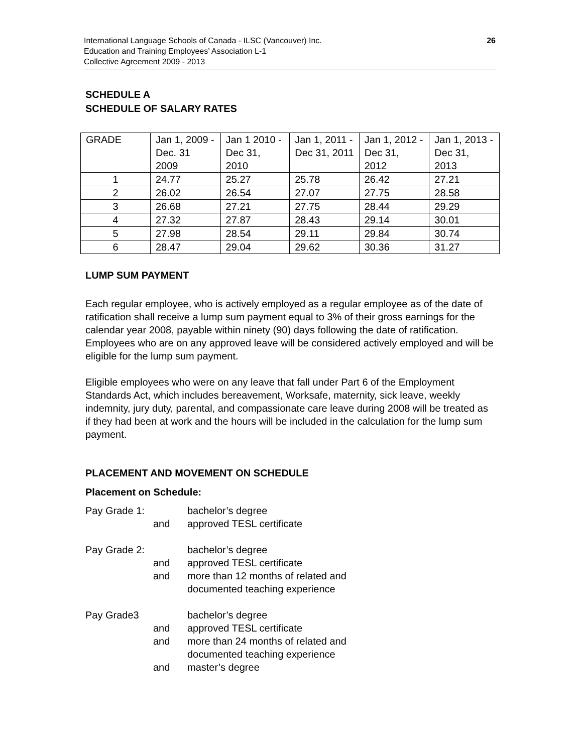International Language Schools of Canada - ILSC (Vancouver) Inc.
Education and Training Employees’ Association L-1
Collective Agreement 2009 - 2013
26
SCHEDULE A
SCHEDULE OF SALARY RATES
| GRADE | Jan 1, 2009 - Dec. 31 2009 | Jan 1 2010 - Dec 31, 2010 | Jan 1, 2011 - Dec 31, 2011 | Jan 1, 2012 - Dec 31, 2012 | Jan 1, 2013 - Dec 31, 2013 |
| 1 | 24.77 | 25.27 | 25.78 | 26.42 | 27.21 |
| 2 | 26.02 | 26.54 | 27.07 | 27.75 | 28.58 |
| 3 | 26.68 | 27.21 | 27.75 | 28.44 | 29.29 |
| 4 | 27.32 | 27.87 | 28.43 | 29.14 | 30.01 |
| 5 | 27.98 | 28.54 | 29.11 | 29.84 | 30.74 |
| 6 | 28.47 | 29.04 | 29.62 | 30.36 | 31.27 |
LUMP SUM PAYMENT
Each regular employee, who is actively employed as a regular employee as of the date of ratification shall receive a lump sum payment equal to 3% of their gross earnings for the calendar year 2008, payable within ninety (90) days following the date of ratification. Employees who are on any approved leave will be considered actively employed and will be eligible for the lump sum payment.
Eligible employees who were on any leave that fall under Part 6 of the Employment Standards Act, which includes bereavement, Worksafe, maternity, sick leave, weekly indemnity, jury duty, parental, and compassionate care leave during 2008 will be treated as if they had been at work and the hours will be included in the calculation for the lump sum payment.
PLACEMENT AND MOVEMENT ON SCHEDULE
Placement on Schedule:
| Pay Grade 1: | | bachelor’s degree |
| | and | approved TESL certificate |
| Pay Grade 2: | | bachelor’s degree |
| | and | approved TESL certificate |
| | and | more than 12 months of related and documented teaching experience |
| Pay Grade3 | | bachelor’s degree |
| | and | approved TESL certificate |
| | and | more than 24 months of related and documented teaching experience |
| | and | master’s degree |